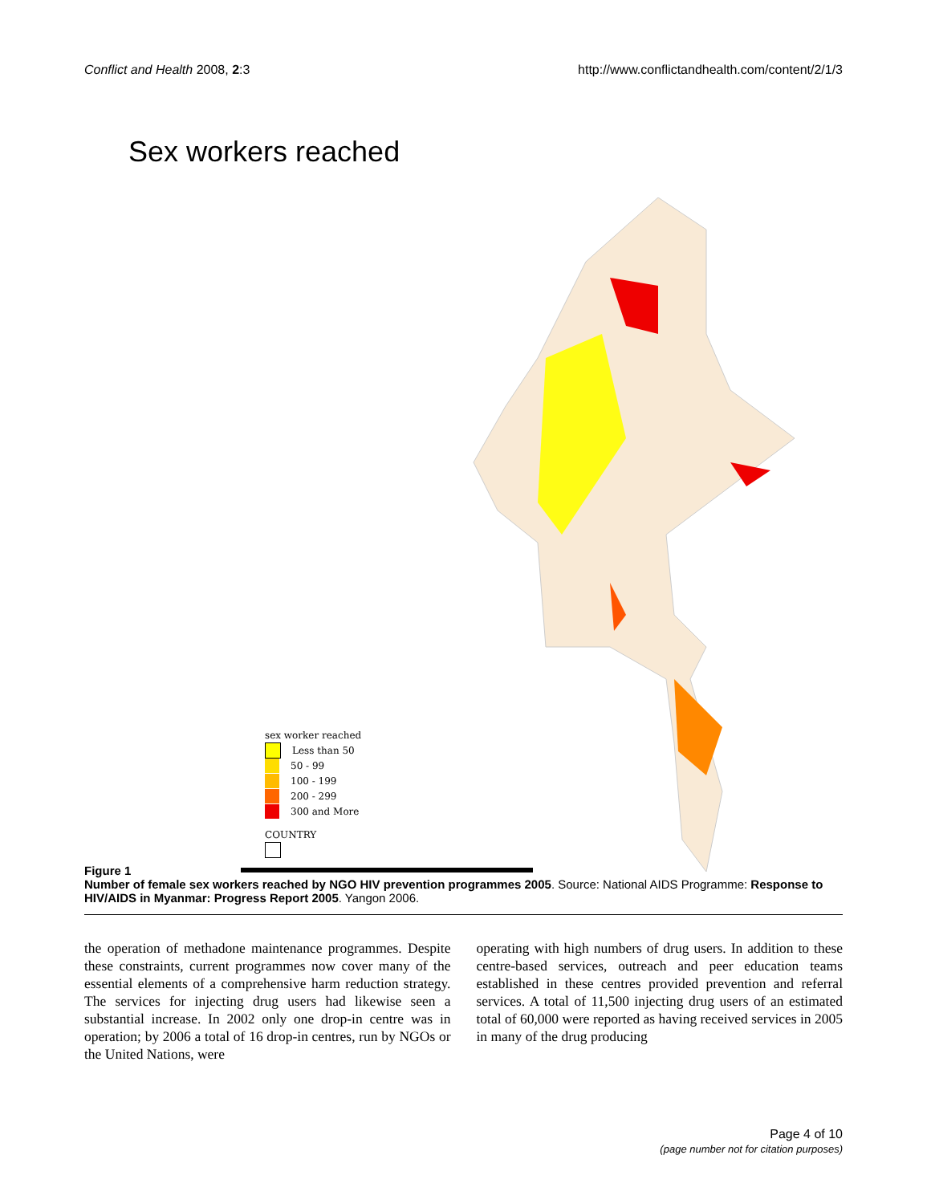Conflict and Health 2008, 2:3 http://www.conflictandhealth.com/content/2/1/3
Sex workers reached
sex worker reached
Less than 50
50 - 99
100 - 199
200 - 299
300 and More
COUNTRY
Figure 1
Number of female sex workers reached by NGO HIV prevention programmes 2005. Source: National AIDS Programme: Response to HIV/AIDS in Myanmar: Progress Report 2005. Yangon 2006.
the operation of methadone maintenance programmes. Despite these constraints, current programmes now cover many of the essential elements of a comprehensive harm reduction strategy. The services for injecting drug users had likewise seen a substantial increase. In 2002 only one drop-in centre was in operation; by 2006 a total of 16 drop-in centres, run by NGOs or the United Nations, were
operating with high numbers of drug users. In addition to these centre-based services, outreach and peer education teams established in these centres provided prevention and referral services. A total of 11,500 injecting drug users of an estimated total of 60,000 were reported as having received services in 2005 in many of the drug producing
Page 4 of 10
(page number not for citation purposes)